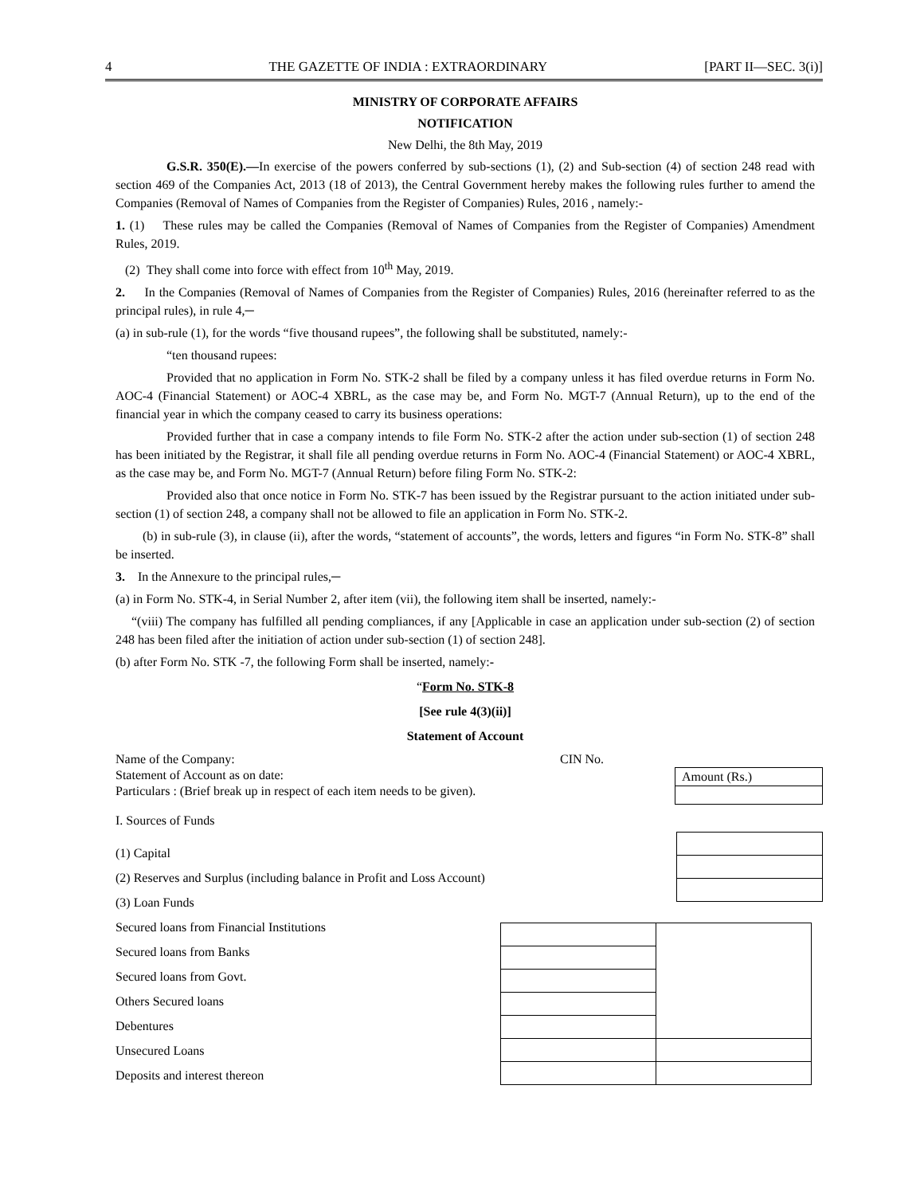4 THE GAZETTE OF INDIA : EXTRAORDINARY [PART II—SEC. 3(i)]
MINISTRY OF CORPORATE AFFAIRS
NOTIFICATION
New Delhi, the 8th May, 2019
G.S.R. 350(E).—In exercise of the powers conferred by sub-sections (1), (2) and Sub-section (4) of section 248 read with section 469 of the Companies Act, 2013 (18 of 2013), the Central Government hereby makes the following rules further to amend the Companies (Removal of Names of Companies from the Register of Companies) Rules, 2016 , namely:-
1. (1) These rules may be called the Companies (Removal of Names of Companies from the Register of Companies) Amendment Rules, 2019.
(2) They shall come into force with effect from 10<sup>th</sup> May, 2019.
2. In the Companies (Removal of Names of Companies from the Register of Companies) Rules, 2016 (hereinafter referred to as the principal rules), in rule 4,─
(a) in sub-rule (1), for the words “five thousand rupees”, the following shall be substituted, namely:-
“ten thousand rupees:
Provided that no application in Form No. STK-2 shall be filed by a company unless it has filed overdue returns in Form No. AOC-4 (Financial Statement) or AOC-4 XBRL, as the case may be, and Form No. MGT-7 (Annual Return), up to the end of the financial year in which the company ceased to carry its business operations:
Provided further that in case a company intends to file Form No. STK-2 after the action under sub-section (1) of section 248 has been initiated by the Registrar, it shall file all pending overdue returns in Form No. AOC-4 (Financial Statement) or AOC-4 XBRL, as the case may be, and Form No. MGT-7 (Annual Return) before filing Form No. STK-2:
Provided also that once notice in Form No. STK-7 has been issued by the Registrar pursuant to the action initiated under sub-section (1) of section 248, a company shall not be allowed to file an application in Form No. STK-2.
(b) in sub-rule (3), in clause (ii), after the words, “statement of accounts”, the words, letters and figures “in Form No. STK-8” shall be inserted.
3. In the Annexure to the principal rules,─
(a) in Form No. STK-4, in Serial Number 2, after item (vii), the following item shall be inserted, namely:-
“(viii) The company has fulfilled all pending compliances, if any [Applicable in case an application under sub-section (2) of section 248 has been filed after the initiation of action under sub-section (1) of section 248].
(b) after Form No. STK -7, the following Form shall be inserted, namely:-
“Form No. STK-8
[See rule 4(3)(ii)]
Statement of Account
Name of the Company:
Statement of Account as on date:
Particulars : (Brief break up in respect of each item needs to be given).
CIN No.
| Amount (Rs.) |
I. Sources of Funds
(1) Capital
(2) Reserves and Surplus (including balance in Profit and Loss Account)
(3) Loan Funds
Secured loans from Financial Institutions
Secured loans from Banks
Secured loans from Govt.
Others Secured loans
Debentures
Unsecured Loans
Deposits and interest thereon